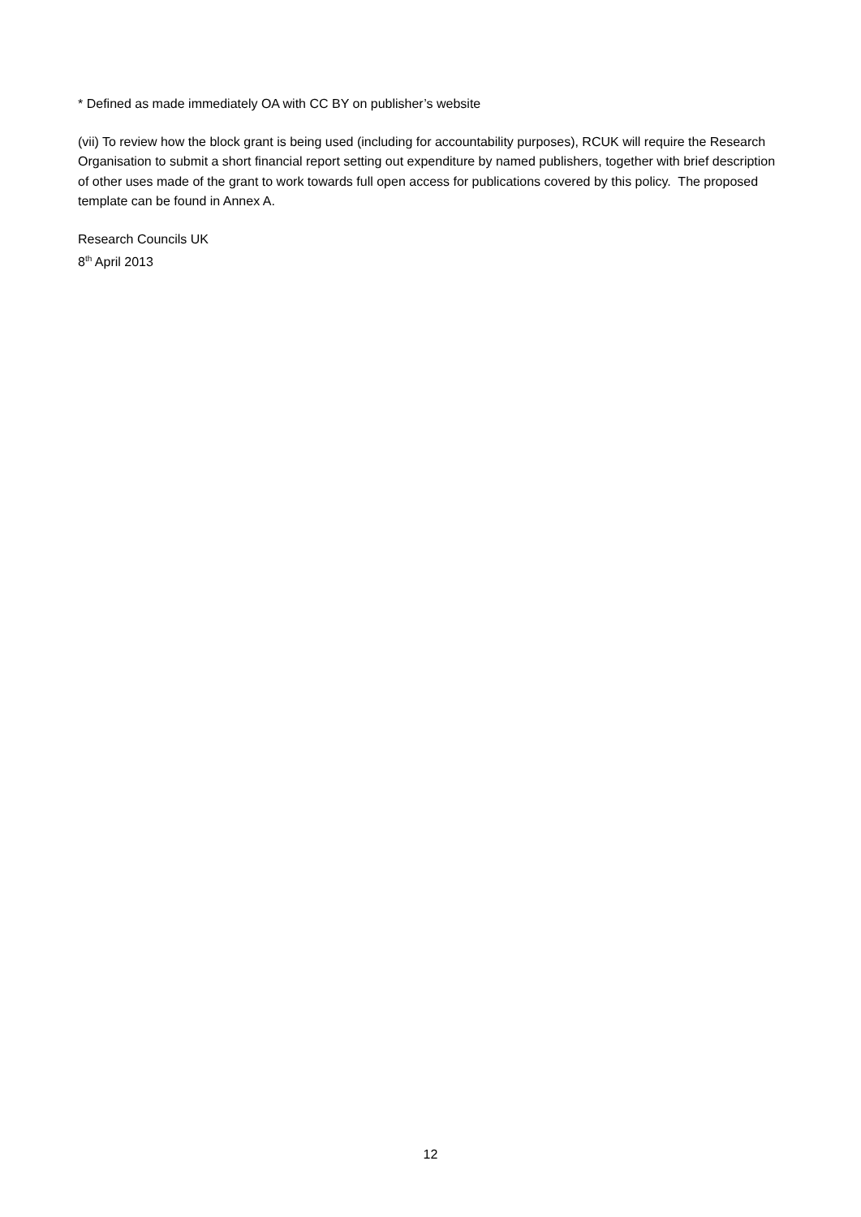* Defined as made immediately OA with CC BY on publisher’s website
(vii) To review how the block grant is being used (including for accountability purposes), RCUK will require the Research Organisation to submit a short financial report setting out expenditure by named publishers, together with brief description of other uses made of the grant to work towards full open access for publications covered by this policy. The proposed template can be found in Annex A.
Research Councils UK
8<sup>th</sup> April 2013
12